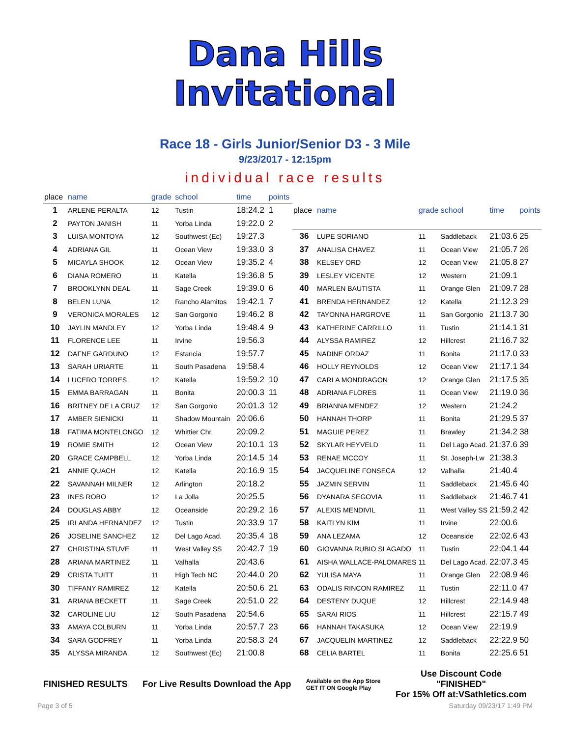Dana Hills
Invitational
Race 18 - Girls Junior/Senior D3 - 3 Mile
9/23/2017 - 12:15pm
individual race results
| place | name | grade | school | time | points |
| --- | --- | --- | --- | --- | --- |
| 1 | ARLENE PERALTA | 12 | Tustin | 18:24.2 | 1 |
| 2 | PAYTON JANISH | 11 | Yorba Linda | 19:22.0 | 2 |
| 3 | LUISA MONTOYA | 12 | Southwest (Ec) | 19:27.3 | |
| 4 | ADRIANA GIL | 11 | Ocean View | 19:33.0 | 3 |
| 5 | MICAYLA SHOOK | 12 | Ocean View | 19:35.2 | 4 |
| 6 | DIANA ROMERO | 11 | Katella | 19:36.8 | 5 |
| 7 | BROOKLYNN DEAL | 11 | Sage Creek | 19:39.0 | 6 |
| 8 | BELEN LUNA | 12 | Rancho Alamitos | 19:42.1 | 7 |
| 9 | VERONICA MORALES | 12 | San Gorgonio | 19:46.2 | 8 |
| 10 | JAYLIN MANDLEY | 12 | Yorba Linda | 19:48.4 | 9 |
| 11 | FLORENCE LEE | 11 | Irvine | 19:56.3 | |
| 12 | DAFNE GARDUNO | 12 | Estancia | 19:57.7 | |
| 13 | SARAH URIARTE | 11 | South Pasadena | 19:58.4 | |
| 14 | LUCERO TORRES | 12 | Katella | 19:59.2 | 10 |
| 15 | EMMA BARRAGAN | 11 | Bonita | 20:00.3 | 11 |
| 16 | BRITNEY DE LA CRUZ | 12 | San Gorgonio | 20:01.3 | 12 |
| 17 | AMBER SIENICKI | 11 | Shadow Mountain | 20:06.6 | |
| 18 | FATIMA MONTELONGO | 12 | Whittier Chr. | 20:09.2 | |
| 19 | ROMIE SMITH | 12 | Ocean View | 20:10.1 | 13 |
| 20 | GRACE CAMPBELL | 12 | Yorba Linda | 20:14.5 | 14 |
| 21 | ANNIE QUACH | 12 | Katella | 20:16.9 | 15 |
| 22 | SAVANNAH MILNER | 12 | Arlington | 20:18.2 | |
| 23 | INES ROBO | 12 | La Jolla | 20:25.5 | |
| 24 | DOUGLAS ABBY | 12 | Oceanside | 20:29.2 | 16 |
| 25 | IRLANDA HERNANDEZ | 12 | Tustin | 20:33.9 | 17 |
| 26 | JOSELINE SANCHEZ | 12 | Del Lago Acad. | 20:35.4 | 18 |
| 27 | CHRISTINA STUVE | 11 | West Valley SS | 20:42.7 | 19 |
| 28 | ARIANA MARTINEZ | 11 | Valhalla | 20:43.6 | |
| 29 | CRISTA TUITT | 11 | High Tech NC | 20:44.0 | 20 |
| 30 | TIFFANY RAMIREZ | 12 | Katella | 20:50.6 | 21 |
| 31 | ARIANA BECKETT | 11 | Sage Creek | 20:51.0 | 22 |
| 32 | CAROLINE LIU | 12 | South Pasadena | 20:54.6 | |
| 33 | AMAYA COLBURN | 11 | Yorba Linda | 20:57.7 | 23 |
| 34 | SARA GODFREY | 11 | Yorba Linda | 20:58.3 | 24 |
| 35 | ALYSSA MIRANDA | 12 | Southwest (Ec) | 21:00.8 | |
| place | name | grade | school | time | points |
| --- | --- | --- | --- | --- | --- |
| 36 | LUPE SORIANO | 11 | Saddleback | 21:03.6 | 25 |
| 37 | ANALISA CHAVEZ | 11 | Ocean View | 21:05.7 | 26 |
| 38 | KELSEY ORD | 12 | Ocean View | 21:05.8 | 27 |
| 39 | LESLEY VICENTE | 12 | Western | 21:09.1 | |
| 40 | MARLEN BAUTISTA | 11 | Orange Glen | 21:09.7 | 28 |
| 41 | BRENDA HERNANDEZ | 12 | Katella | 21:12.3 | 29 |
| 42 | TAYONNA HARGROVE | 11 | San Gorgonio | 21:13.7 | 30 |
| 43 | KATHERINE CARRILLO | 11 | Tustin | 21:14.1 | 31 |
| 44 | ALYSSA RAMIREZ | 12 | Hillcrest | 21:16.7 | 32 |
| 45 | NADINE ORDAZ | 11 | Bonita | 21:17.0 | 33 |
| 46 | HOLLY REYNOLDS | 12 | Ocean View | 21:17.1 | 34 |
| 47 | CARLA MONDRAGON | 12 | Orange Glen | 21:17.5 | 35 |
| 48 | ADRIANA FLORES | 11 | Ocean View | 21:19.0 | 36 |
| 49 | BRIANNA MENDEZ | 12 | Western | 21:24.2 | |
| 50 | HANNAH THORP | 11 | Bonita | 21:29.5 | 37 |
| 51 | MAGUIE PEREZ | 11 | Brawley | 21:34.2 | 38 |
| 52 | SKYLAR HEYVELD | 11 | Del Lago Acad. | 21:37.6 | 39 |
| 53 | RENAE MCCOY | 11 | St. Joseph-Lw | 21:38.3 | |
| 54 | JACQUELINE FONSECA | 12 | Valhalla | 21:40.4 | |
| 55 | JAZMIN SERVIN | 11 | Saddleback | 21:45.6 | 40 |
| 56 | DYANARA SEGOVIA | 11 | Saddleback | 21:46.7 | 41 |
| 57 | ALEXIS MENDIVIL | 11 | West Valley SS | 21:59.2 | 42 |
| 58 | KAITLYN KIM | 11 | Irvine | 22:00.6 | |
| 59 | ANA LEZAMA | 12 | Oceanside | 22:02.6 | 43 |
| 60 | GIOVANNA RUBIO SLAGADO | 11 | Tustin | 22:04.1 | 44 |
| 61 | AISHA WALLACE-PALOMARES | 11 | Del Lago Acad. | 22:07.3 | 45 |
| 62 | YULISA MAYA | 11 | Orange Glen | 22:08.9 | 46 |
| 63 | ODALIS RINCON RAMIREZ | 11 | Tustin | 22:11.0 | 47 |
| 64 | DESTENY DUQUE | 12 | Hillcrest | 22:14.9 | 48 |
| 65 | SARAI RIOS | 11 | Hillcrest | 22:15.7 | 49 |
| 66 | HANNAH TAKASUKA | 12 | Ocean View | 22:19.9 | |
| 67 | JACQUELIN MARTINEZ | 12 | Saddleback | 22:22.9 | 50 |
| 68 | CELIA BARTEL | 11 | Bonita | 22:25.6 | 51 |
FINISHED RESULTS
For Live Results Download the App
Available on the App Store
GET IT ON Google Play
Use Discount Code
"FINISHED"
For 15% Off at:VSathletics.com
Page 3 of 5 Saturday 09/23/17 1:49 PM